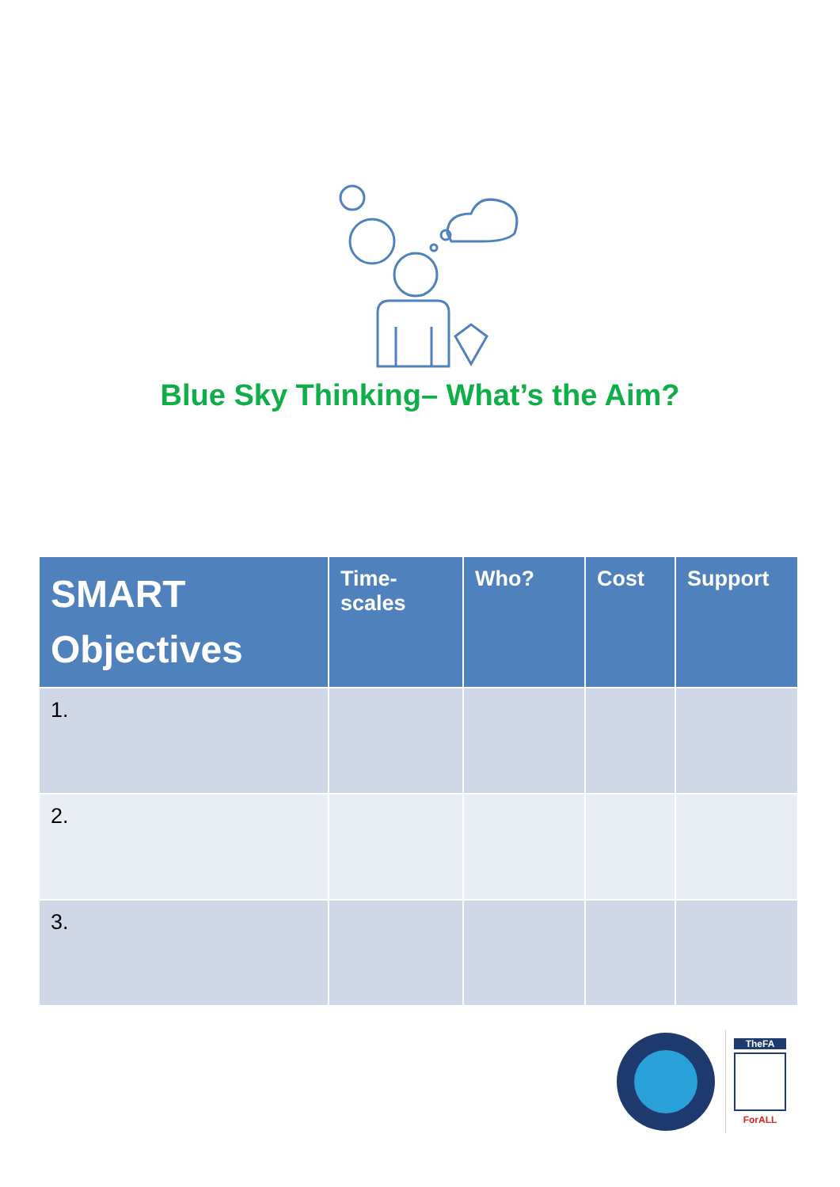Blue Sky Thinking– What’s the Aim?
| SMART Objectives | Time-scales | Who? | Cost | Support |
| --- | --- | --- | --- | --- |
| 1. | | | | |
| 2. | | | | |
| 3. | | | | |
TheFA
ForALL